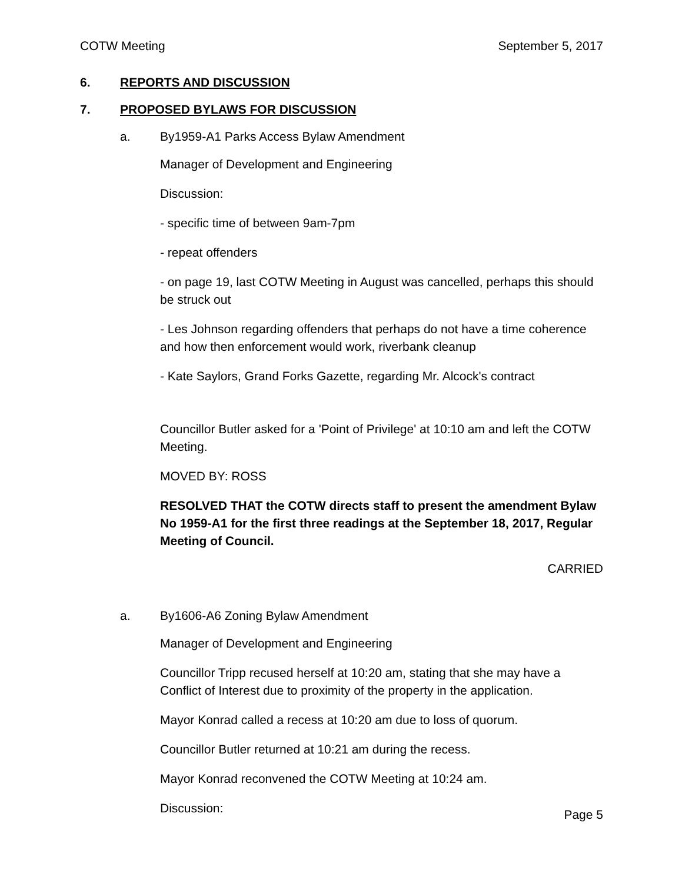COTW Meeting September 5, 2017
6. REPORTS AND DISCUSSION
7. PROPOSED BYLAWS FOR DISCUSSION
a. By1959-A1 Parks Access Bylaw Amendment
Manager of Development and Engineering
Discussion:
- specific time of between 9am-7pm
- repeat offenders
- on page 19, last COTW Meeting in August was cancelled, perhaps this should be struck out
- Les Johnson regarding offenders that perhaps do not have a time coherence and how then enforcement would work, riverbank cleanup
- Kate Saylors, Grand Forks Gazette, regarding Mr. Alcock's contract
Councillor Butler asked for a 'Point of Privilege' at 10:10 am and left the COTW Meeting.
MOVED BY: ROSS
RESOLVED THAT the COTW directs staff to present the amendment Bylaw No 1959-A1 for the first three readings at the September 18, 2017, Regular Meeting of Council.
CARRIED
a. By1606-A6 Zoning Bylaw Amendment
Manager of Development and Engineering
Councillor Tripp recused herself at 10:20 am, stating that she may have a Conflict of Interest due to proximity of the property in the application.
Mayor Konrad called a recess at 10:20 am due to loss of quorum.
Councillor Butler returned at 10:21 am during the recess.
Mayor Konrad reconvened the COTW Meeting at 10:24 am.
Discussion:
Page 5